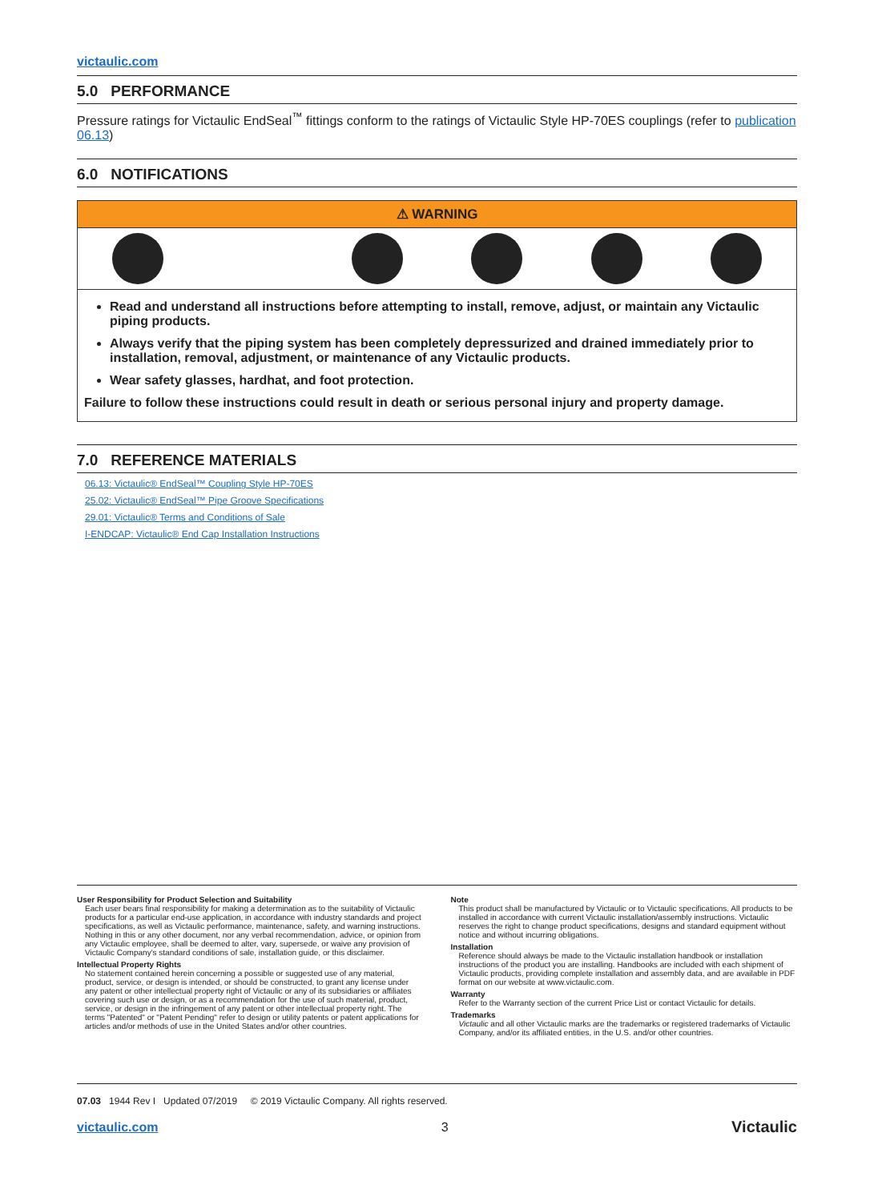victaulic.com
5.0 PERFORMANCE
Pressure ratings for Victaulic EndSeal<sup>™</sup> fittings conform to the ratings of Victaulic Style HP-70ES couplings (refer to publication 06.13)
6.0 NOTIFICATIONS
⚠ WARNING
Read and understand all instructions before attempting to install, remove, adjust, or maintain any Victaulic piping products.
Always verify that the piping system has been completely depressurized and drained immediately prior to installation, removal, adjustment, or maintenance of any Victaulic products.
Wear safety glasses, hardhat, and foot protection.
Failure to follow these instructions could result in death or serious personal injury and property damage.
7.0 REFERENCE MATERIALS
06.13: Victaulic® EndSeal™ Coupling Style HP-70ES
25.02: Victaulic® EndSeal™ Pipe Groove Specifications
29.01: Victaulic® Terms and Conditions of Sale
I-ENDCAP: Victaulic® End Cap Installation Instructions
User Responsibility for Product Selection and Suitability
Each user bears final responsibility for making a determination as to the suitability of Victaulic products for a particular end-use application, in accordance with industry standards and project specifications, as well as Victaulic performance, maintenance, safety, and warning instructions. Nothing in this or any other document, nor any verbal recommendation, advice, or opinion from any Victaulic employee, shall be deemed to alter, vary, supersede, or waive any provision of Victaulic Company's standard conditions of sale, installation guide, or this disclaimer.
Intellectual Property Rights
No statement contained herein concerning a possible or suggested use of any material, product, service, or design is intended, or should be constructed, to grant any license under any patent or other intellectual property right of Victaulic or any of its subsidiaries or affiliates covering such use or design, or as a recommendation for the use of such material, product, service, or design in the infringement of any patent or other intellectual property right. The terms "Patented" or "Patent Pending" refer to design or utility patents or patent applications for articles and/or methods of use in the United States and/or other countries.
Note
This product shall be manufactured by Victaulic or to Victaulic specifications. All products to be installed in accordance with current Victaulic installation/assembly instructions. Victaulic reserves the right to change product specifications, designs and standard equipment without notice and without incurring obligations.
Installation
Reference should always be made to the Victaulic installation handbook or installation instructions of the product you are installing. Handbooks are included with each shipment of Victaulic products, providing complete installation and assembly data, and are available in PDF format on our website at www.victaulic.com.
Warranty
Refer to the Warranty section of the current Price List or contact Victaulic for details.
Trademarks
Victaulic and all other Victaulic marks are the trademarks or registered trademarks of Victaulic Company, and/or its affiliated entities, in the U.S. and/or other countries.
07.03 1944 Rev I Updated 07/2019 © 2019 Victaulic Company. All rights reserved.
victaulic.com 3 Victaulic